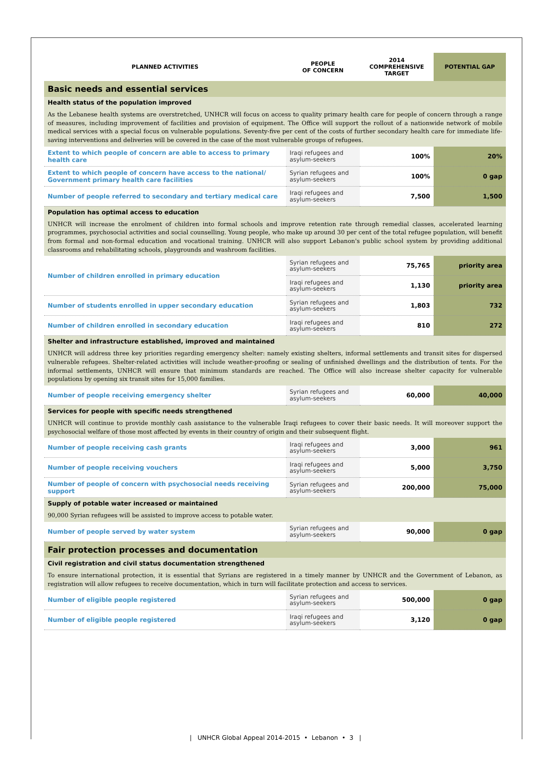| PLANNED ACTIVITIES | PEOPLE OF CONCERN | 2014 COMPREHENSIVE TARGET | POTENTIAL GAP |
| --- | --- | --- | --- |
| Basic needs and essential services | | | |
| Health status of the population improved | | | |
| As the Lebanese health systems are overstretched, UNHCR will focus on access to quality primary health care for people of concern through a range of measures, including improvement of facilities and provision of equipment. The Office will support the rollout of a nationwide network of mobile medical services with a special focus on vulnerable populations. Seventy-five per cent of the costs of further secondary health care for immediate life-saving interventions and deliveries will be covered in the case of the most vulnerable groups of refugees. | | | |
| Extent to which people of concern are able to access to primary health care | Iraqi refugees and asylum-seekers | 100% | 20% |
| Extent to which people of concern have access to the national/ Government primary health care facilities | Syrian refugees and asylum-seekers | 100% | 0 gap |
| Number of people referred to secondary and tertiary medical care | Iraqi refugees and asylum-seekers | 7,500 | 1,500 |
| Population has optimal access to education | | | |
| UNHCR will increase the enrolment of children into formal schools and improve retention rate through remedial classes, accelerated learning programmes, psychosocial activities and social counselling. Young people, who make up around 30 per cent of the total refugee population, will benefit from formal and non-formal education and vocational training. UNHCR will also support Lebanon's public school system by providing additional classrooms and rehabilitating schools, playgrounds and washroom facilities. | | | |
| Number of children enrolled in primary education | Syrian refugees and asylum-seekers | 75,765 | priority area |
| | Iraqi refugees and asylum-seekers | 1,130 | priority area |
| Number of students enrolled in upper secondary education | Syrian refugees and asylum-seekers | 1,803 | 732 |
| Number of children enrolled in secondary education | Iraqi refugees and asylum-seekers | 810 | 272 |
| Shelter and infrastructure established, improved and maintained | | | |
| UNHCR will address three key priorities regarding emergency shelter: namely existing shelters, informal settlements and transit sites for dispersed vulnerable refugees. Shelter-related activities will include weather-proofing or sealing of unfinished dwellings and the distribution of tents. For the informal settlements, UNHCR will ensure that minimum standards are reached. The Office will also increase shelter capacity for vulnerable populations by opening six transit sites for 15,000 families. | | | |
| Number of people receiving emergency shelter | Syrian refugees and asylum-seekers | 60,000 | 40,000 |
| Services for people with specific needs strengthened | | | |
| UNHCR will continue to provide monthly cash assistance to the vulnerable Iraqi refugees to cover their basic needs. It will moreover support the psychosocial welfare of those most affected by events in their country of origin and their subsequent flight. | | | |
| Number of people receiving cash grants | Iraqi refugees and asylum-seekers | 3,000 | 961 |
| Number of people receiving vouchers | Iraqi refugees and asylum-seekers | 5,000 | 3,750 |
| Number of people of concern with psychosocial needs receiving support | Syrian refugees and asylum-seekers | 200,000 | 75,000 |
| Supply of potable water increased or maintained | | | |
| 90,000 Syrian refugees will be assisted to improve access to potable water. | | | |
| Number of people served by water system | Syrian refugees and asylum-seekers | 90,000 | 0 gap |
| Fair protection processes and documentation | | | |
| Civil registration and civil status documentation strengthened | | | |
| To ensure international protection, it is essential that Syrians are registered in a timely manner by UNHCR and the Government of Lebanon, as registration will allow refugees to receive documentation, which in turn will facilitate protection and access to services. | | | |
| Number of eligible people registered | Syrian refugees and asylum-seekers | 500,000 | 0 gap |
| Number of eligible people registered | Iraqi refugees and asylum-seekers | 3,120 | 0 gap |
| UNHCR Global Appeal 2014-2015 • Lebanon • 3 |